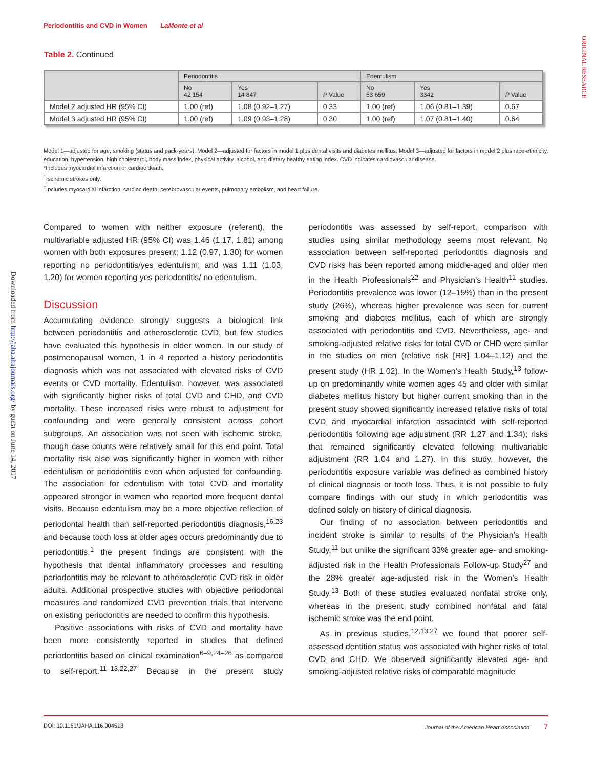Periodontitis and CVD in Women LaMonte et al
ORIGINAL RESEARCH
Downloaded from http://jaha.ahajournals.org/ by guest on June 14, 2017
Table 2. Continued
| | Periodontitis | | | Edentulism | | |
| --- | --- | --- | --- | --- | --- | --- |
| | No 42 154 | Yes 14 847 | P Value | No 53 659 | Yes 3342 | P Value |
| Model 2 adjusted HR (95% CI) | 1.00 (ref) | 1.08 (0.92–1.27) | 0.33 | 1.00 (ref) | 1.06 (0.81–1.39) | 0.67 |
| Model 3 adjusted HR (95% CI) | 1.00 (ref) | 1.09 (0.93–1.28) | 0.30 | 1.00 (ref) | 1.07 (0.81–1.40) | 0.64 |
Model 1—adjusted for age, smoking (status and pack-years). Model 2—adjusted for factors in model 1 plus dental visits and diabetes mellitus. Model 3—adjusted for factors in model 2 plus race-ethnicity, education, hypertension, high cholesterol, body mass index, physical activity, alcohol, and dietary healthy eating index. CVD indicates cardiovascular disease.
*Includes myocardial infarction or cardiac death.
<sup>†</sup> Ischemic strokes only.
<sup>‡</sup> Includes myocardial infarction, cardiac death, cerebrovascular events, pulmonary embolism, and heart failure.
Compared to women with neither exposure (referent), the multivariable adjusted HR (95% CI) was 1.46 (1.17, 1.81) among women with both exposures present; 1.12 (0.97, 1.30) for women reporting no periodontitis/yes edentulism; and was 1.11 (1.03, 1.20) for women reporting yes periodontitis/ no edentulism.
Discussion
Accumulating evidence strongly suggests a biological link between periodontitis and atherosclerotic CVD, but few studies have evaluated this hypothesis in older women. In our study of postmenopausal women, 1 in 4 reported a history periodontitis diagnosis which was not associated with elevated risks of CVD events or CVD mortality. Edentulism, however, was associated with significantly higher risks of total CVD and CHD, and CVD mortality. These increased risks were robust to adjustment for confounding and were generally consistent across cohort subgroups. An association was not seen with ischemic stroke, though case counts were relatively small for this end point. Total mortality risk also was significantly higher in women with either edentulism or periodontitis even when adjusted for confounding. The association for edentulism with total CVD and mortality appeared stronger in women who reported more frequent dental visits. Because edentulism may be a more objective reflection of periodontal health than self-reported periodontitis diagnosis,<sup>16,23</sup> and because tooth loss at older ages occurs predominantly due to periodontitis,<sup>1</sup> the present findings are consistent with the hypothesis that dental inflammatory processes and resulting periodontitis may be relevant to atherosclerotic CVD risk in older adults. Additional prospective studies with objective periodontal measures and randomized CVD prevention trials that intervene on existing periodontitis are needed to confirm this hypothesis.
Positive associations with risks of CVD and mortality have been more consistently reported in studies that defined periodontitis based on clinical examination<sup>6–9,24–26</sup> as compared to self-report.<sup>11–13,22,27</sup> Because in the present study periodontitis was assessed by self-report, comparison with studies using similar methodology seems most relevant. No association between self-reported periodontitis diagnosis and CVD risks has been reported among middle-aged and older men in the Health Professionals<sup>22</sup> and Physician’s Health<sup>11</sup> studies. Periodontitis prevalence was lower (12–15%) than in the present study (26%), whereas higher prevalence was seen for current smoking and diabetes mellitus, each of which are strongly associated with periodontitis and CVD. Nevertheless, age- and smoking-adjusted relative risks for total CVD or CHD were similar in the studies on men (relative risk [RR] 1.04–1.12) and the present study (HR 1.02). In the Women’s Health Study,<sup>13</sup> follow-up on predominantly white women ages 45 and older with similar diabetes mellitus history but higher current smoking than in the present study showed significantly increased relative risks of total CVD and myocardial infarction associated with self-reported periodontitis following age adjustment (RR 1.27 and 1.34); risks that remained significantly elevated following multivariable adjustment (RR 1.04 and 1.27). In this study, however, the periodontitis exposure variable was defined as combined history of clinical diagnosis or tooth loss. Thus, it is not possible to fully compare findings with our study in which periodontitis was defined solely on history of clinical diagnosis.
Our finding of no association between periodontitis and incident stroke is similar to results of the Physician’s Health Study,<sup>11</sup> but unlike the significant 33% greater age- and smoking-adjusted risk in the Health Professionals Follow-up Study<sup>27</sup> and the 28% greater age-adjusted risk in the Women’s Health Study.<sup>13</sup> Both of these studies evaluated nonfatal stroke only, whereas in the present study combined nonfatal and fatal ischemic stroke was the end point.
As in previous studies,<sup>12,13,27</sup> we found that poorer self-assessed dentition status was associated with higher risks of total CVD and CHD. We observed significantly elevated age- and smoking-adjusted relative risks of comparable magnitude
DOI: 10.1161/JAHA.116.004518 Journal of the American Heart Association 7